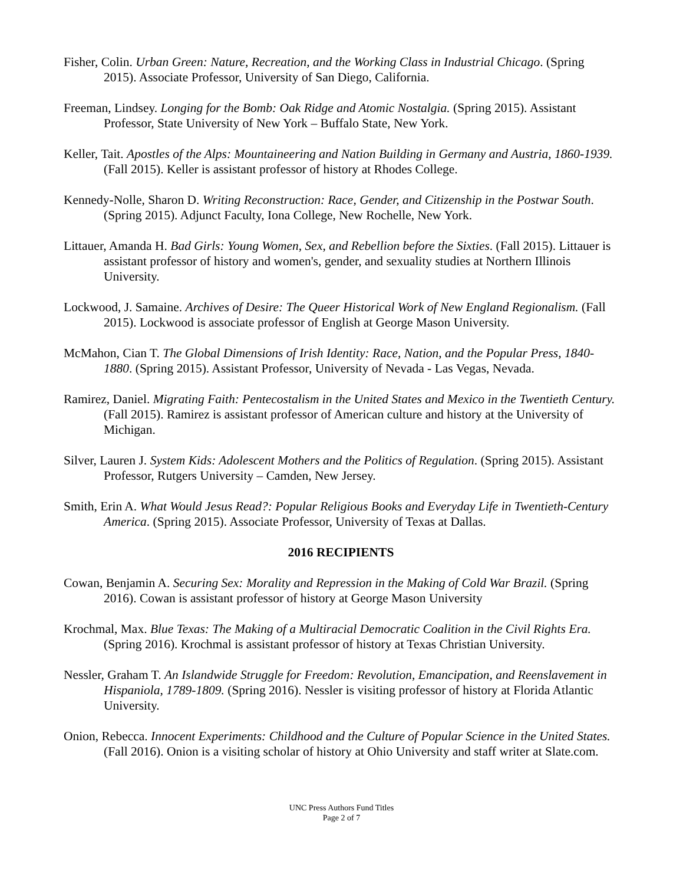Fisher, Colin. Urban Green: Nature, Recreation, and the Working Class in Industrial Chicago. (Spring 2015). Associate Professor, University of San Diego, California.
Freeman, Lindsey. Longing for the Bomb: Oak Ridge and Atomic Nostalgia. (Spring 2015). Assistant Professor, State University of New York – Buffalo State, New York.
Keller, Tait. Apostles of the Alps: Mountaineering and Nation Building in Germany and Austria, 1860-1939. (Fall 2015). Keller is assistant professor of history at Rhodes College.
Kennedy-Nolle, Sharon D. Writing Reconstruction: Race, Gender, and Citizenship in the Postwar South. (Spring 2015). Adjunct Faculty, Iona College, New Rochelle, New York.
Littauer, Amanda H. Bad Girls: Young Women, Sex, and Rebellion before the Sixties. (Fall 2015). Littauer is assistant professor of history and women's, gender, and sexuality studies at Northern Illinois University.
Lockwood, J. Samaine. Archives of Desire: The Queer Historical Work of New England Regionalism. (Fall 2015). Lockwood is associate professor of English at George Mason University.
McMahon, Cian T. The Global Dimensions of Irish Identity: Race, Nation, and the Popular Press, 1840-1880. (Spring 2015). Assistant Professor, University of Nevada - Las Vegas, Nevada.
Ramirez, Daniel. Migrating Faith: Pentecostalism in the United States and Mexico in the Twentieth Century. (Fall 2015). Ramirez is assistant professor of American culture and history at the University of Michigan.
Silver, Lauren J. System Kids: Adolescent Mothers and the Politics of Regulation. (Spring 2015). Assistant Professor, Rutgers University – Camden, New Jersey.
Smith, Erin A. What Would Jesus Read?: Popular Religious Books and Everyday Life in Twentieth-Century America. (Spring 2015). Associate Professor, University of Texas at Dallas.
2016 RECIPIENTS
Cowan, Benjamin A. Securing Sex: Morality and Repression in the Making of Cold War Brazil. (Spring 2016). Cowan is assistant professor of history at George Mason University
Krochmal, Max. Blue Texas: The Making of a Multiracial Democratic Coalition in the Civil Rights Era. (Spring 2016). Krochmal is assistant professor of history at Texas Christian University.
Nessler, Graham T. An Islandwide Struggle for Freedom: Revolution, Emancipation, and Reenslavement in Hispaniola, 1789-1809. (Spring 2016). Nessler is visiting professor of history at Florida Atlantic University.
Onion, Rebecca. Innocent Experiments: Childhood and the Culture of Popular Science in the United States. (Fall 2016). Onion is a visiting scholar of history at Ohio University and staff writer at Slate.com.
UNC Press Authors Fund Titles
Page 2 of 7